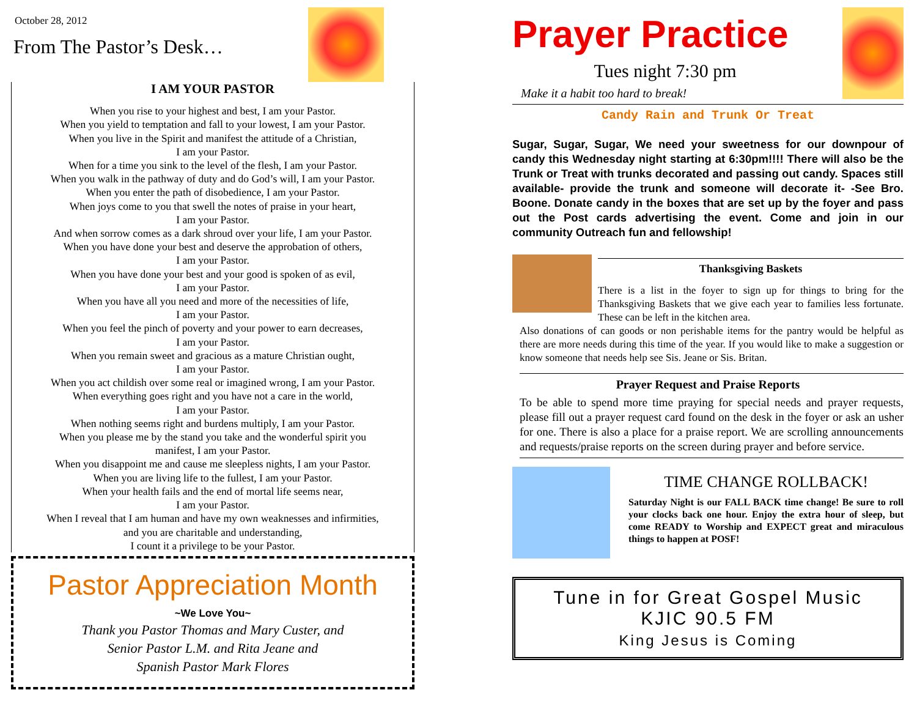October 28, 2012
From The Pastor’s Desk…
I AM YOUR PASTOR
When you rise to your highest and best, I am your Pastor.
When you yield to temptation and fall to your lowest, I am your Pastor.
When you live in the Spirit and manifest the attitude of a Christian,
I am your Pastor.
When for a time you sink to the level of the flesh, I am your Pastor.
When you walk in the pathway of duty and do God’s will, I am your Pastor.
When you enter the path of disobedience, I am your Pastor.
When joys come to you that swell the notes of praise in your heart,
I am your Pastor.
And when sorrow comes as a dark shroud over your life, I am your Pastor.
When you have done your best and deserve the approbation of others,
I am your Pastor.
When you have done your best and your good is spoken of as evil,
I am your Pastor.
When you have all you need and more of the necessities of life,
I am your Pastor.
When you feel the pinch of poverty and your power to earn decreases,
I am your Pastor.
When you remain sweet and gracious as a mature Christian ought,
I am your Pastor.
When you act childish over some real or imagined wrong, I am your Pastor.
When everything goes right and you have not a care in the world,
I am your Pastor.
When nothing seems right and burdens multiply, I am your Pastor.
When you please me by the stand you take and the wonderful spirit you
manifest, I am your Pastor.
When you disappoint me and cause me sleepless nights, I am your Pastor.
When you are living life to the fullest, I am your Pastor.
When your health fails and the end of mortal life seems near,
I am your Pastor.
When I reveal that I am human and have my own weaknesses and infirmities,
and you are charitable and understanding,
I count it a privilege to be your Pastor.
Pastor Appreciation Month
~We Love You~
Thank you Pastor Thomas and Mary Custer, and
Senior Pastor L.M. and Rita Jeane and
Spanish Pastor Mark Flores
Prayer Practice
Tues night 7:30 pm
Make it a habit too hard to break!
Candy Rain and Trunk Or Treat
Sugar, Sugar, Sugar, We need your sweetness for our downpour of candy this Wednesday night starting at 6:30pm!!!! There will also be the Trunk or Treat with trunks decorated and passing out candy. Spaces still available- provide the trunk and someone will decorate it- -See Bro. Boone. Donate candy in the boxes that are set up by the foyer and pass out the Post cards advertising the event. Come and join in our community Outreach fun and fellowship!
Thanksgiving Baskets
There is a list in the foyer to sign up for things to bring for the Thanksgiving Baskets that we give each year to families less fortunate. These can be left in the kitchen area.
Also donations of can goods or non perishable items for the pantry would be helpful as there are more needs during this time of the year. If you would like to make a suggestion or know someone that needs help see Sis. Jeane or Sis. Britan.
Prayer Request and Praise Reports
To be able to spend more time praying for special needs and prayer requests, please fill out a prayer request card found on the desk in the foyer or ask an usher for one. There is also a place for a praise report. We are scrolling announcements and requests/praise reports on the screen during prayer and before service.
TIME CHANGE ROLLBACK!
Saturday Night is our FALL BACK time change! Be sure to roll your clocks back one hour. Enjoy the extra hour of sleep, but come READY to Worship and EXPECT great and miraculous things to happen at POSF!
Tune in for Great Gospel Music
KJIC 90.5 FM
King Jesus is Coming